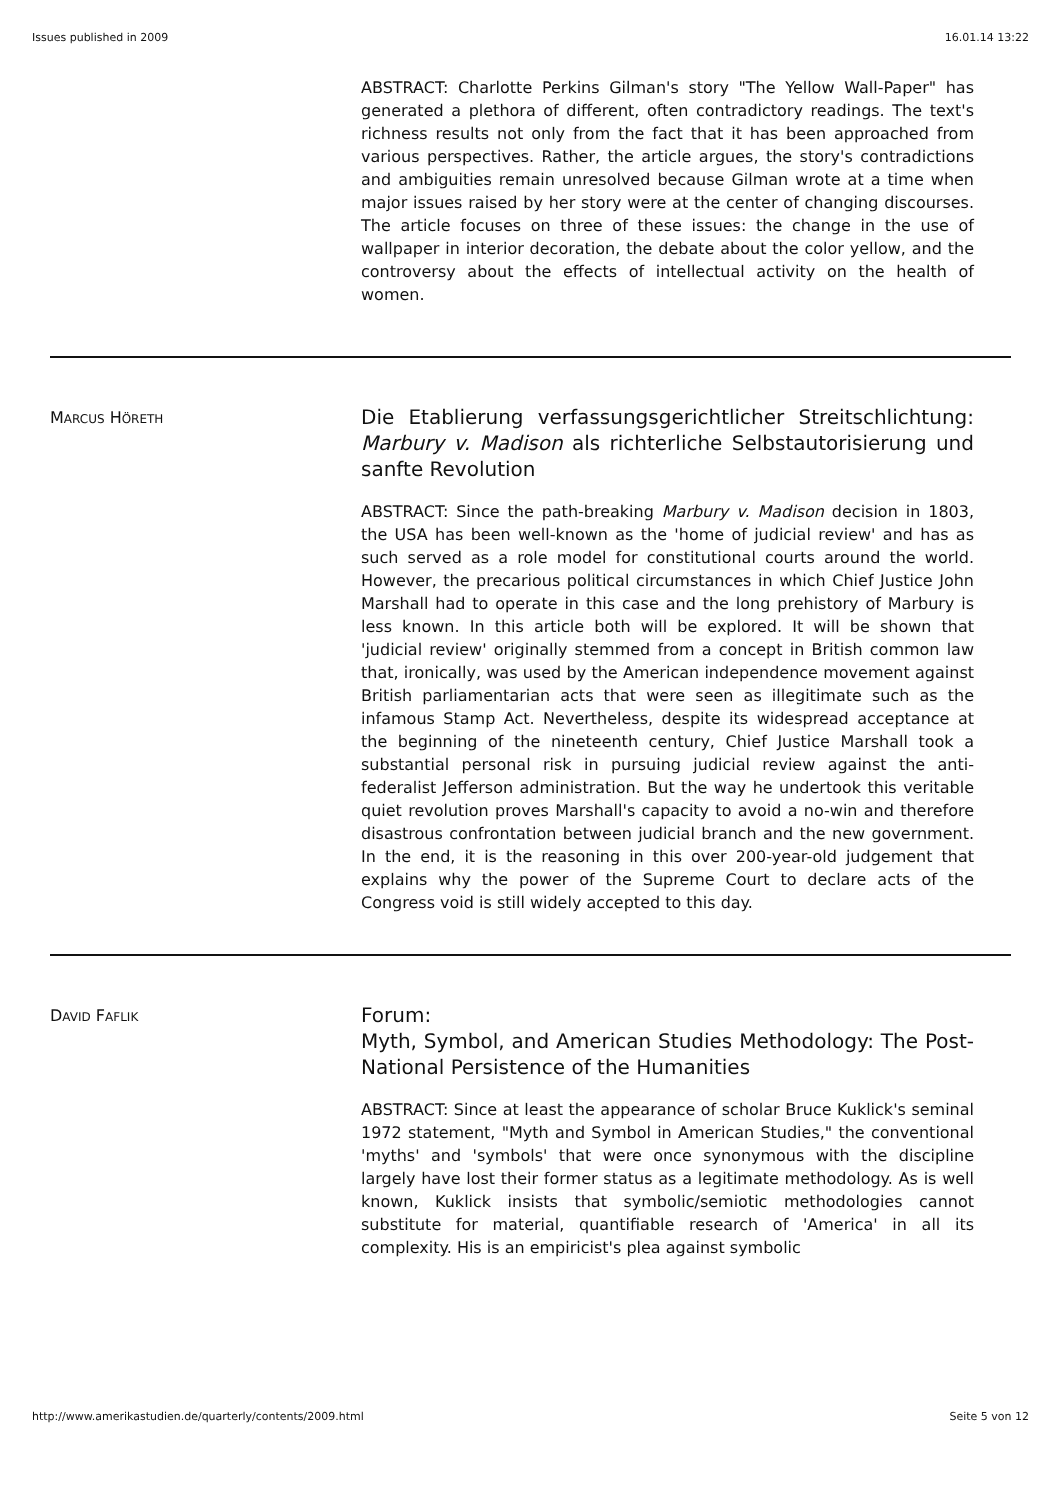Issues published in 2009 16.01.14 13:22
ABSTRACT: Charlotte Perkins Gilman's story "The Yellow Wall-Paper" has generated a plethora of different, often contradictory readings. The text's richness results not only from the fact that it has been approached from various perspectives. Rather, the article argues, the story's contradictions and ambiguities remain unresolved because Gilman wrote at a time when major issues raised by her story were at the center of changing discourses. The article focuses on three of these issues: the change in the use of wallpaper in interior decoration, the debate about the color yellow, and the controversy about the effects of intellectual activity on the health of women.
MARCUS HÖRETH
Die Etablierung verfassungsgerichtlicher Streitschlichtung: Marbury v. Madison als richterliche Selbstautorisierung und sanfte Revolution
ABSTRACT: Since the path-breaking Marbury v. Madison decision in 1803, the USA has been well-known as the 'home of judicial review' and has as such served as a role model for constitutional courts around the world. However, the precarious political circumstances in which Chief Justice John Marshall had to operate in this case and the long prehistory of Marbury is less known. In this article both will be explored. It will be shown that 'judicial review' originally stemmed from a concept in British common law that, ironically, was used by the American independence movement against British parliamentarian acts that were seen as illegitimate such as the infamous Stamp Act. Nevertheless, despite its widespread acceptance at the beginning of the nineteenth century, Chief Justice Marshall took a substantial personal risk in pursuing judicial review against the anti-federalist Jefferson administration. But the way he undertook this veritable quiet revolution proves Marshall's capacity to avoid a no-win and therefore disastrous confrontation between judicial branch and the new government. In the end, it is the reasoning in this over 200-year-old judgement that explains why the power of the Supreme Court to declare acts of the Congress void is still widely accepted to this day.
DAVID FAFLIK
Forum:
Myth, Symbol, and American Studies Methodology: The Post-National Persistence of the Humanities
ABSTRACT: Since at least the appearance of scholar Bruce Kuklick's seminal 1972 statement, "Myth and Symbol in American Studies," the conventional 'myths' and 'symbols' that were once synonymous with the discipline largely have lost their former status as a legitimate methodology. As is well known, Kuklick insists that symbolic/semiotic methodologies cannot substitute for material, quantifiable research of 'America' in all its complexity. His is an empiricist's plea against symbolic
http://www.amerikastudien.de/quarterly/contents/2009.html Seite 5 von 12